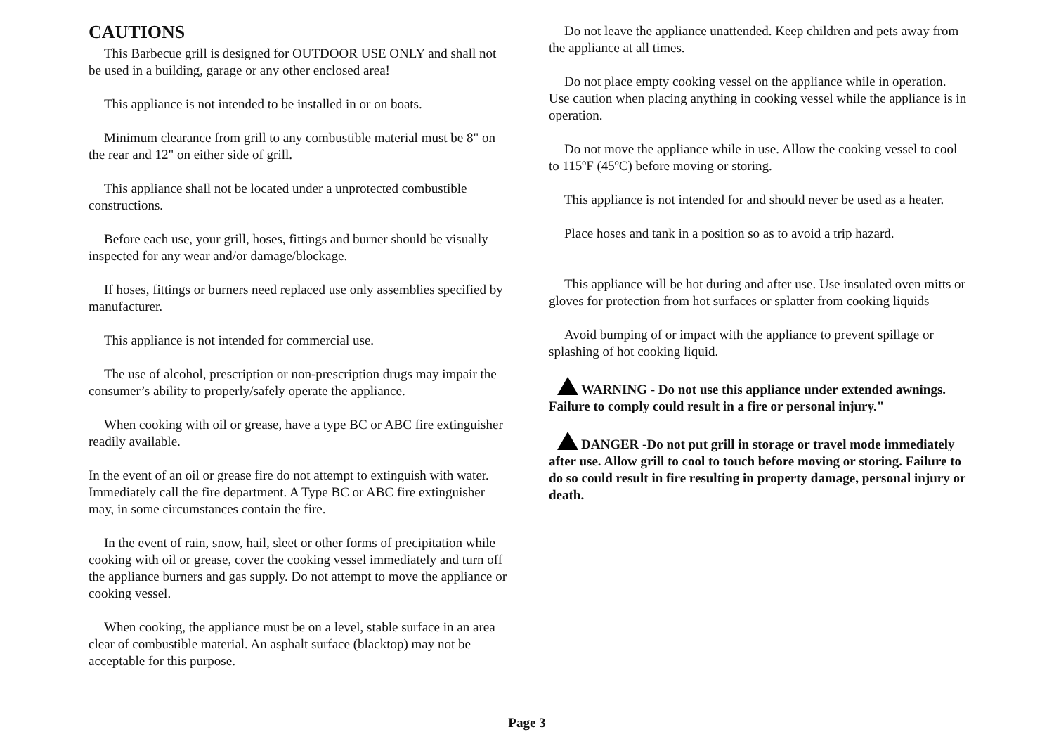CAUTIONS
This Barbecue grill is designed for OUTDOOR USE ONLY and shall not be used in a building, garage or any other enclosed area!
This appliance is not intended to be installed in or on boats.
Minimum clearance from grill to any combustible material must be 8" on the rear and 12" on either side of grill.
This appliance shall not be located under a unprotected combustible constructions.
Before each use, your grill, hoses, fittings and burner should be visually inspected for any wear and/or damage/blockage.
If hoses, fittings or burners need replaced use only assemblies specified by manufacturer.
This appliance is not intended for commercial use.
The use of alcohol, prescription or non-prescription drugs may impair the consumer’s ability to properly/safely operate the appliance.
When cooking with oil or grease, have a type BC or ABC fire extinguisher readily available.
In the event of an oil or grease fire do not attempt to extinguish with water. Immediately call the fire department. A Type BC or ABC fire extinguisher may, in some circumstances contain the fire.
In the event of rain, snow, hail, sleet or other forms of precipitation while cooking with oil or grease, cover the cooking vessel immediately and turn off the appliance burners and gas supply. Do not attempt to move the appliance or cooking vessel.
When cooking, the appliance must be on a level, stable surface in an area clear of combustible material. An asphalt surface (blacktop) may not be acceptable for this purpose.
Do not leave the appliance unattended. Keep children and pets away from the appliance at all times.
Do not place empty cooking vessel on the appliance while in operation.
Use caution when placing anything in cooking vessel while the appliance is in operation.
Do not move the appliance while in use. Allow the cooking vessel to cool to 115ºF (45ºC) before moving or storing.
This appliance is not intended for and should never be used as a heater.
Place hoses and tank in a position so as to avoid a trip hazard.
This appliance will be hot during and after use. Use insulated oven mitts or gloves for protection from hot surfaces or splatter from cooking liquids
Avoid bumping of or impact with the appliance to prevent spillage or splashing of hot cooking liquid.
WARNING - Do not use this appliance under extended awnings. Failure to comply could result in a fire or personal injury."
DANGER -Do not put grill in storage or travel mode immediately after use. Allow grill to cool to touch before moving or storing. Failure to do so could result in fire resulting in property damage, personal injury or death.
Page 3